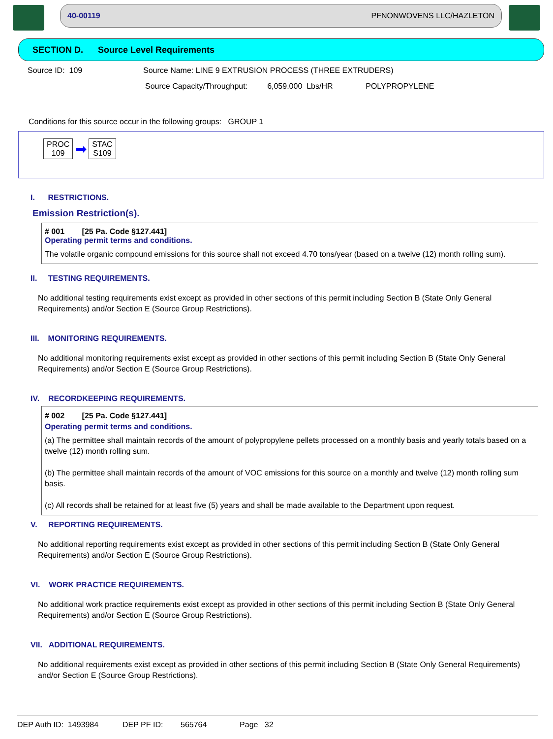40-00119 PFNONWOVENS LLC/HAZLETON
SECTION D. Source Level Requirements
Source ID: 109 Source Name: LINE 9 EXTRUSION PROCESS (THREE EXTRUDERS)
Source Capacity/Throughput: 6,059.000 Lbs/HR POLYPROPYLENE
Conditions for this source occur in the following groups: GROUP 1
PROC
109 ➡ STAC
S109
I. RESTRICTIONS.
Emission Restriction(s).
# 001 [25 Pa. Code §127.441]
Operating permit terms and conditions.
The volatile organic compound emissions for this source shall not exceed 4.70 tons/year (based on a twelve (12) month rolling sum).
II. TESTING REQUIREMENTS.
No additional testing requirements exist except as provided in other sections of this permit including Section B (State Only General Requirements) and/or Section E (Source Group Restrictions).
III. MONITORING REQUIREMENTS.
No additional monitoring requirements exist except as provided in other sections of this permit including Section B (State Only General Requirements) and/or Section E (Source Group Restrictions).
IV. RECORDKEEPING REQUIREMENTS.
# 002 [25 Pa. Code §127.441]
Operating permit terms and conditions.
(a) The permittee shall maintain records of the amount of polypropylene pellets processed on a monthly basis and yearly totals based on a twelve (12) month rolling sum.
(b) The permittee shall maintain records of the amount of VOC emissions for this source on a monthly and twelve (12) month rolling sum basis.
(c) All records shall be retained for at least five (5) years and shall be made available to the Department upon request.
V. REPORTING REQUIREMENTS.
No additional reporting requirements exist except as provided in other sections of this permit including Section B (State Only General Requirements) and/or Section E (Source Group Restrictions).
VI. WORK PRACTICE REQUIREMENTS.
No additional work practice requirements exist except as provided in other sections of this permit including Section B (State Only General Requirements) and/or Section E (Source Group Restrictions).
VII. ADDITIONAL REQUIREMENTS.
No additional requirements exist except as provided in other sections of this permit including Section B (State Only General Requirements) and/or Section E (Source Group Restrictions).
DEP Auth ID: 1493984 DEP PF ID: 565764 Page 32